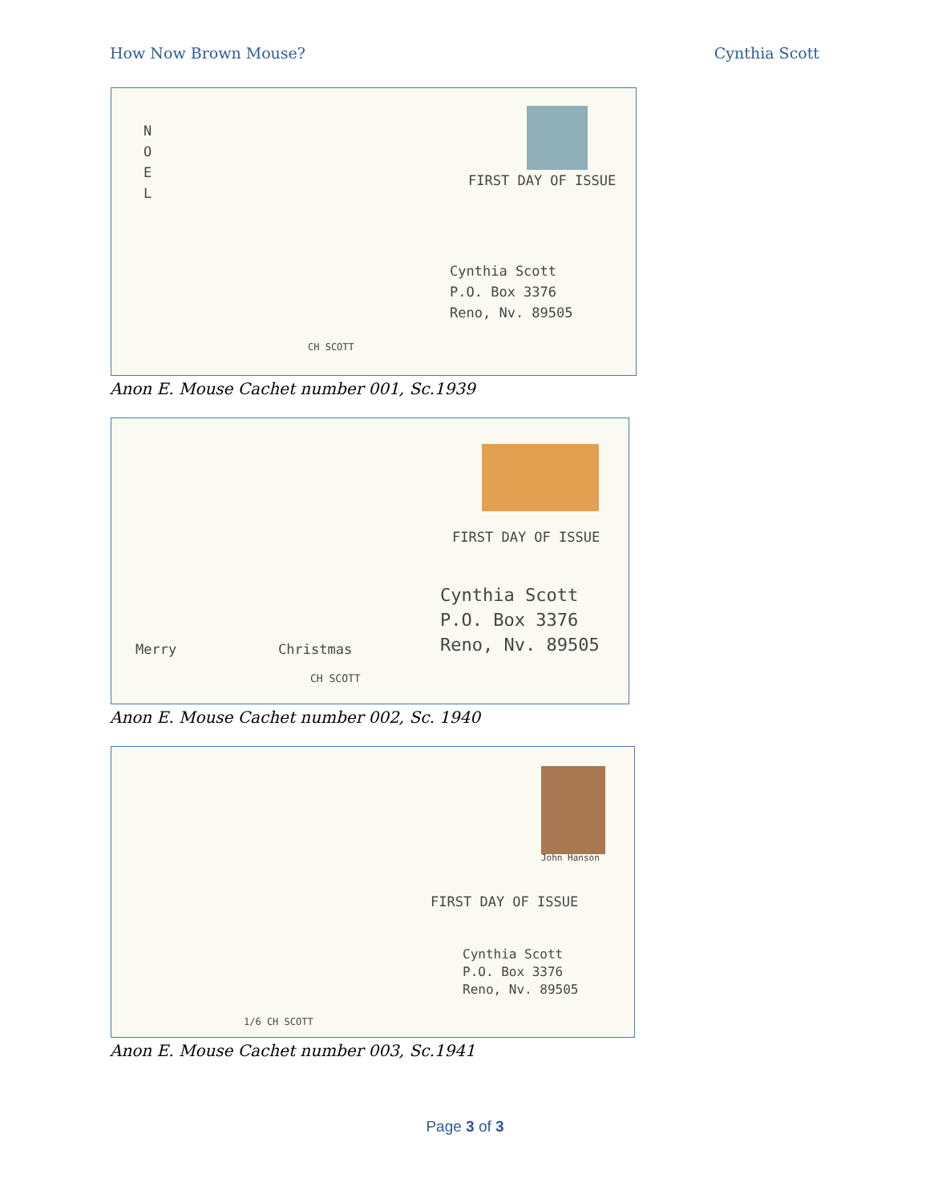How Now Brown Mouse? Cynthia Scott
FIRST DAY OF ISSUE
Cynthia Scott
P.O. Box 3376
Reno, Nv. 89505
N O E L
CH SCOTT
Anon E. Mouse Cachet number 001, Sc.1939
FIRST DAY OF ISSUE
Cynthia Scott
P.O. Box 3376
Reno, Nv. 89505
Merry Christmas
CH SCOTT
Anon E. Mouse Cachet number 002, Sc. 1940
John Hanson
FIRST DAY OF ISSUE
Cynthia Scott
P.O. Box 3376
Reno, Nv. 89505
1/6 CH SCOTT
Anon E. Mouse Cachet number 003, Sc.1941
Page 3 of 3